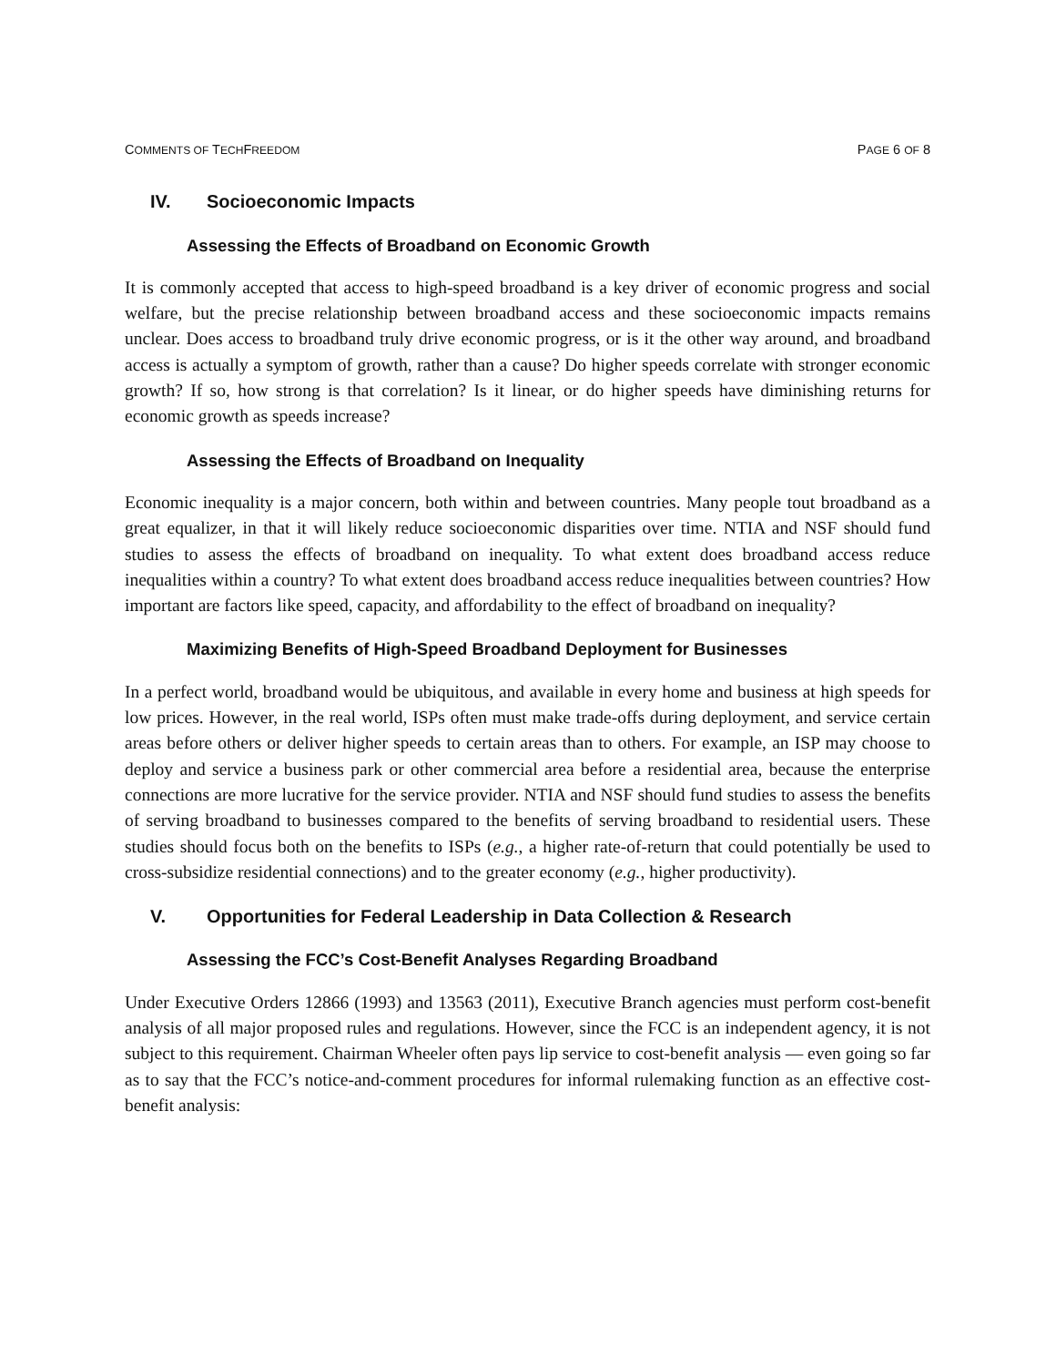COMMENTS OF TECHFREEDOM PAGE 6 OF 8
IV. Socioeconomic Impacts
Assessing the Effects of Broadband on Economic Growth
It is commonly accepted that access to high-speed broadband is a key driver of economic progress and social welfare, but the precise relationship between broadband access and these socioeconomic impacts remains unclear. Does access to broadband truly drive economic progress, or is it the other way around, and broadband access is actually a symptom of growth, rather than a cause? Do higher speeds correlate with stronger economic growth? If so, how strong is that correlation? Is it linear, or do higher speeds have diminishing returns for economic growth as speeds increase?
Assessing the Effects of Broadband on Inequality
Economic inequality is a major concern, both within and between countries. Many people tout broadband as a great equalizer, in that it will likely reduce socioeconomic disparities over time. NTIA and NSF should fund studies to assess the effects of broadband on inequality. To what extent does broadband access reduce inequalities within a country? To what extent does broadband access reduce inequalities between countries? How important are factors like speed, capacity, and affordability to the effect of broadband on inequality?
Maximizing Benefits of High-Speed Broadband Deployment for Businesses
In a perfect world, broadband would be ubiquitous, and available in every home and business at high speeds for low prices. However, in the real world, ISPs often must make trade-offs during deployment, and service certain areas before others or deliver higher speeds to certain areas than to others. For example, an ISP may choose to deploy and service a business park or other commercial area before a residential area, because the enterprise connections are more lucrative for the service provider. NTIA and NSF should fund studies to assess the benefits of serving broadband to businesses compared to the benefits of serving broadband to residential users. These studies should focus both on the benefits to ISPs (e.g., a higher rate-of-return that could potentially be used to cross-subsidize residential connections) and to the greater economy (e.g., higher productivity).
V. Opportunities for Federal Leadership in Data Collection & Research
Assessing the FCC’s Cost-Benefit Analyses Regarding Broadband
Under Executive Orders 12866 (1993) and 13563 (2011), Executive Branch agencies must perform cost-benefit analysis of all major proposed rules and regulations. However, since the FCC is an independent agency, it is not subject to this requirement. Chairman Wheeler often pays lip service to cost-benefit analysis — even going so far as to say that the FCC’s notice-and-comment procedures for informal rulemaking function as an effective cost-benefit analysis: